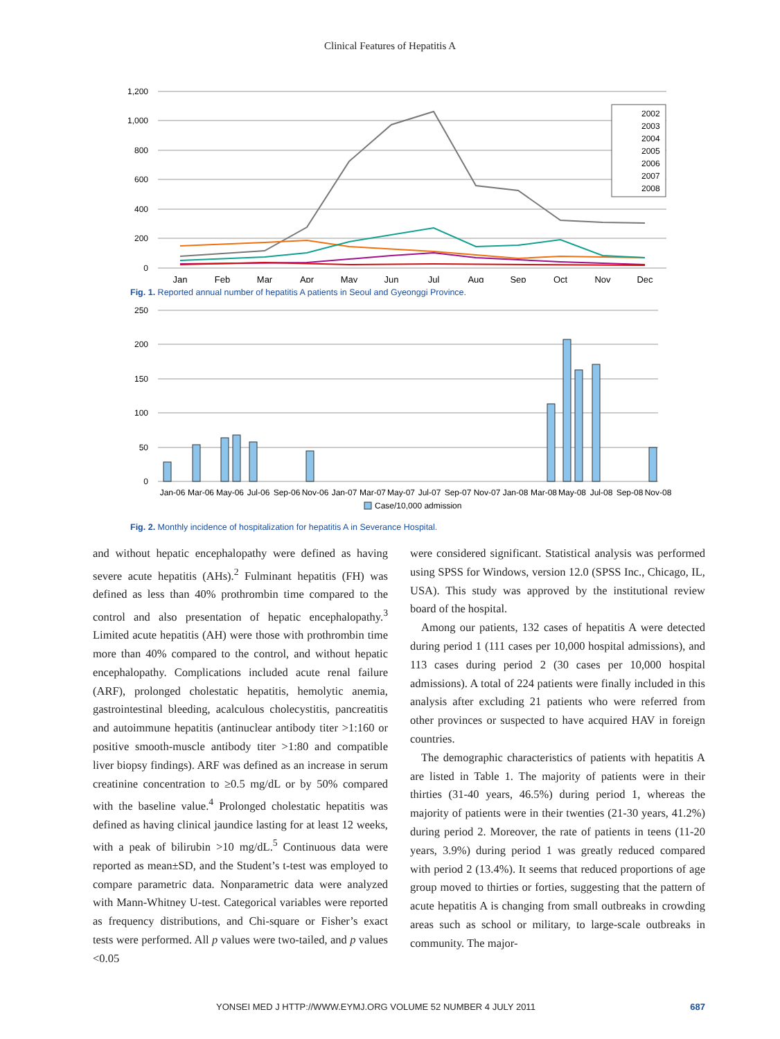Clinical Features of Hepatitis A
1,200
1,000
800
600
400
200
0
Jan
Feb
Mar
Apr
May
Jun
Jul
Aug
Sep
Oct
Nov
Dec
2002
2003
2004
2005
2006
2007
2008
Fig. 1. Reported annual number of hepatitis A patients in Seoul and Gyeonggi Province.
250
200
150
100
50
0
Jan-06
Mar-06
May-06
Jul-06
Sep-06
Nov-06
Jan-07
Mar-07
May-07
Jul-07
Sep-07
Nov-07
Jan-08
Mar-08
May-08
Jul-08
Sep-08
Nov-08
Case/10,000 admission
Fig. 2. Monthly incidence of hospitalization for hepatitis A in Severance Hospital.
and without hepatic encephalopathy were defined as having severe acute hepatitis (AHs).<sup>2</sup> Fulminant hepatitis (FH) was defined as less than 40% prothrombin time compared to the control and also presentation of hepatic encephalopathy.<sup>3</sup> Limited acute hepatitis (AH) were those with prothrombin time more than 40% compared to the control, and without hepatic encephalopathy. Complications included acute renal failure (ARF), prolonged cholestatic hepatitis, hemolytic anemia, gastrointestinal bleeding, acalculous cholecystitis, pancreatitis and autoimmune hepatitis (antinuclear antibody titer >1:160 or positive smooth-muscle antibody titer >1:80 and compatible liver biopsy findings). ARF was defined as an increase in serum creatinine concentration to ≥0.5 mg/dL or by 50% compared with the baseline value.<sup>4</sup> Prolonged cholestatic hepatitis was defined as having clinical jaundice lasting for at least 12 weeks, with a peak of bilirubin >10 mg/dL.<sup>5</sup> Continuous data were reported as mean±SD, and the Student’s t-test was employed to compare parametric data. Nonparametric data were analyzed with Mann-Whitney U-test. Categorical variables were reported as frequency distributions, and Chi-square or Fisher’s exact tests were performed. All p values were two-tailed, and p values <0.05
were considered significant. Statistical analysis was performed using SPSS for Windows, version 12.0 (SPSS Inc., Chicago, IL, USA). This study was approved by the institutional review board of the hospital.
Among our patients, 132 cases of hepatitis A were detected during period 1 (111 cases per 10,000 hospital admissions), and 113 cases during period 2 (30 cases per 10,000 hospital admissions). A total of 224 patients were finally included in this analysis after excluding 21 patients who were referred from other provinces or suspected to have acquired HAV in foreign countries.
The demographic characteristics of patients with hepatitis A are listed in Table 1. The majority of patients were in their thirties (31-40 years, 46.5%) during period 1, whereas the majority of patients were in their twenties (21-30 years, 41.2%) during period 2. Moreover, the rate of patients in teens (11-20 years, 3.9%) during period 1 was greatly reduced compared with period 2 (13.4%). It seems that reduced proportions of age group moved to thirties or forties, suggesting that the pattern of acute hepatitis A is changing from small outbreaks in crowding areas such as school or military, to large-scale outbreaks in community. The major-
YONSEI MED J HTTP://WWW.EYMJ.ORG VOLUME 52 NUMBER 4 JULY 2011 687